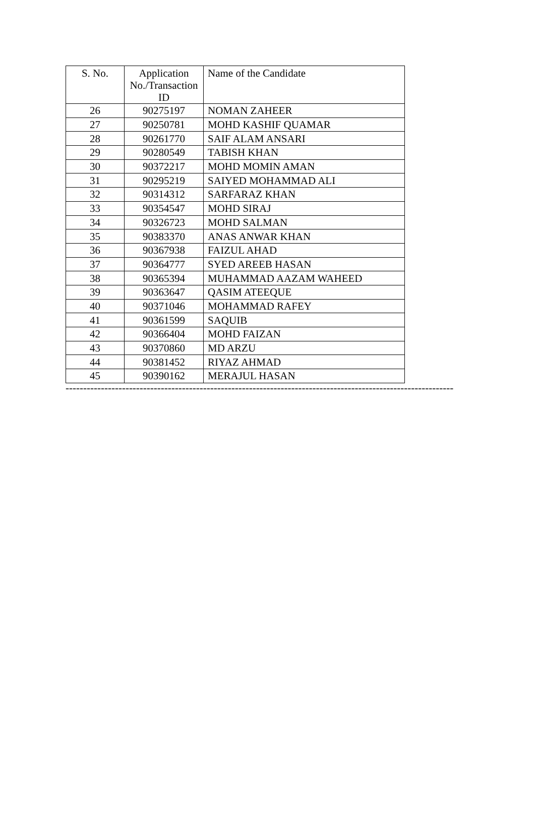| S. No. | Application No./Transaction ID | Name of the Candidate |
| --- | --- | --- |
| 26 | 90275197 | NOMAN ZAHEER |
| 27 | 90250781 | MOHD KASHIF QUAMAR |
| 28 | 90261770 | SAIF ALAM ANSARI |
| 29 | 90280549 | TABISH KHAN |
| 30 | 90372217 | MOHD MOMIN AMAN |
| 31 | 90295219 | SAIYED MOHAMMAD ALI |
| 32 | 90314312 | SARFARAZ KHAN |
| 33 | 90354547 | MOHD SIRAJ |
| 34 | 90326723 | MOHD SALMAN |
| 35 | 90383370 | ANAS ANWAR KHAN |
| 36 | 90367938 | FAIZUL AHAD |
| 37 | 90364777 | SYED AREEB HASAN |
| 38 | 90365394 | MUHAMMAD AAZAM WAHEED |
| 39 | 90363647 | QASIM ATEEQUE |
| 40 | 90371046 | MOHAMMAD RAFEY |
| 41 | 90361599 | SAQUIB |
| 42 | 90366404 | MOHD FAIZAN |
| 43 | 90370860 | MD ARZU |
| 44 | 90381452 | RIYAZ AHMAD |
| 45 | 90390162 | MERAJUL HASAN |
----------------------------------------------------------------------------------------------------------------------------------